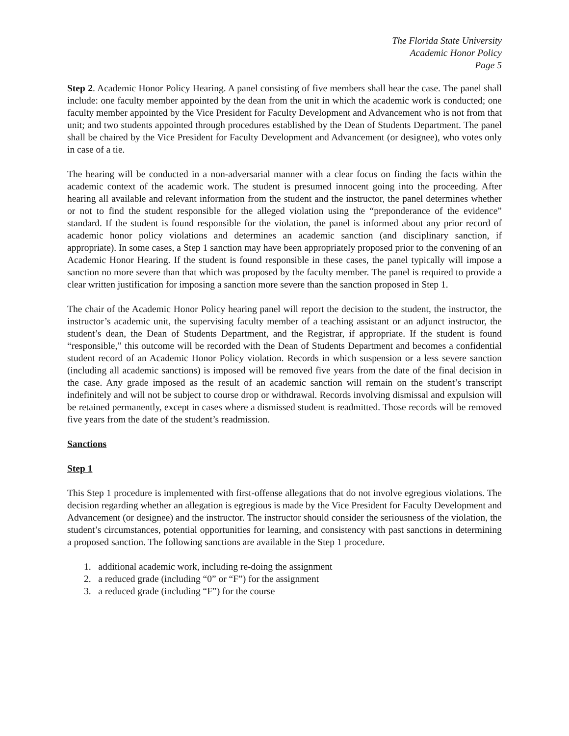The Florida State University
Academic Honor Policy
Page 5
Step 2. Academic Honor Policy Hearing. A panel consisting of five members shall hear the case. The panel shall include: one faculty member appointed by the dean from the unit in which the academic work is conducted; one faculty member appointed by the Vice President for Faculty Development and Advancement who is not from that unit; and two students appointed through procedures established by the Dean of Students Department. The panel shall be chaired by the Vice President for Faculty Development and Advancement (or designee), who votes only in case of a tie.
The hearing will be conducted in a non-adversarial manner with a clear focus on finding the facts within the academic context of the academic work. The student is presumed innocent going into the proceeding. After hearing all available and relevant information from the student and the instructor, the panel determines whether or not to find the student responsible for the alleged violation using the “preponderance of the evidence” standard. If the student is found responsible for the violation, the panel is informed about any prior record of academic honor policy violations and determines an academic sanction (and disciplinary sanction, if appropriate). In some cases, a Step 1 sanction may have been appropriately proposed prior to the convening of an Academic Honor Hearing. If the student is found responsible in these cases, the panel typically will impose a sanction no more severe than that which was proposed by the faculty member. The panel is required to provide a clear written justification for imposing a sanction more severe than the sanction proposed in Step 1.
The chair of the Academic Honor Policy hearing panel will report the decision to the student, the instructor, the instructor’s academic unit, the supervising faculty member of a teaching assistant or an adjunct instructor, the student’s dean, the Dean of Students Department, and the Registrar, if appropriate. If the student is found “responsible,” this outcome will be recorded with the Dean of Students Department and becomes a confidential student record of an Academic Honor Policy violation. Records in which suspension or a less severe sanction (including all academic sanctions) is imposed will be removed five years from the date of the final decision in the case. Any grade imposed as the result of an academic sanction will remain on the student’s transcript indefinitely and will not be subject to course drop or withdrawal. Records involving dismissal and expulsion will be retained permanently, except in cases where a dismissed student is readmitted. Those records will be removed five years from the date of the student’s readmission.
Sanctions
Step 1
This Step 1 procedure is implemented with first-offense allegations that do not involve egregious violations. The decision regarding whether an allegation is egregious is made by the Vice President for Faculty Development and Advancement (or designee) and the instructor. The instructor should consider the seriousness of the violation, the student’s circumstances, potential opportunities for learning, and consistency with past sanctions in determining a proposed sanction. The following sanctions are available in the Step 1 procedure.
1. additional academic work, including re-doing the assignment
2. a reduced grade (including “0” or “F”) for the assignment
3. a reduced grade (including “F”) for the course